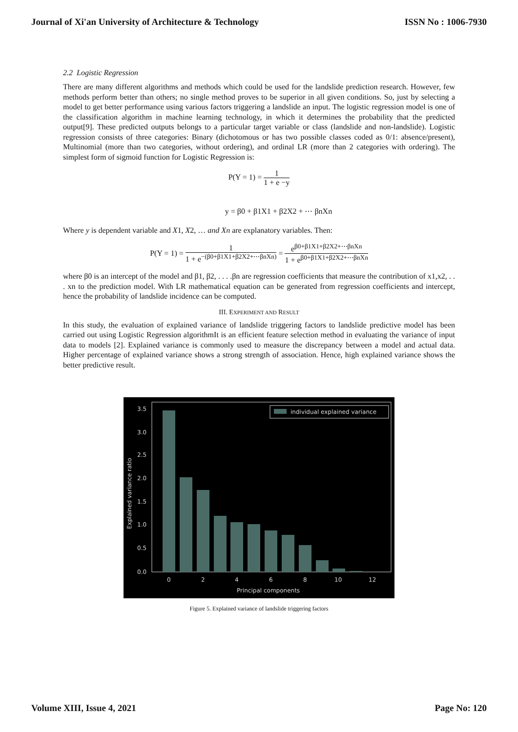Journal of Xi'an University of Architecture & Technology ISSN No : 1006-7930
2.2 Logistic Regression
There are many different algorithms and methods which could be used for the landslide prediction research. However, few methods perform better than others; no single method proves to be superior in all given conditions. So, just by selecting a model to get better performance using various factors triggering a landslide an input. The logistic regression model is one of the classification algorithm in machine learning technology, in which it determines the probability that the predicted output[9]. These predicted outputs belongs to a particular target variable or class (landslide and non-landslide). Logistic regression consists of three categories: Binary (dichotomous or has two possible classes coded as 0/1: absence/present), Multinomial (more than two categories, without ordering), and ordinal LR (more than 2 categories with ordering). The simplest form of sigmoid function for Logistic Regression is:
P(Y = 1) = 1 1 + e −y
y = β0 + β1X1 + β2X2 + ⋯ βnXn
Where y is dependent variable and X1, X2, … and Xn are explanatory variables. Then:
P(Y = 1) = 1 1 + e<sup>−(β0+β1X1+β2X2+⋯βnXn)</sup> = e<sup>β0+β1X1+β2X2+⋯βnXn</sup> 1 + e<sup>β0+β1X1+β2X2+⋯βnXn</sup>
where β0 is an intercept of the model and β1, β2, . . . .βn are regression coefficients that measure the contribution of x1,x2, . . . xn to the prediction model. With LR mathematical equation can be generated from regression coefficients and intercept, hence the probability of landslide incidence can be computed.
III. EXPERIMENT AND RESULT
In this study, the evaluation of explained variance of landslide triggering factors to landslide predictive model has been carried out using Logistic Regression algorithmIt is an efficient feature selection method in evaluating the variance of input data to models [2]. Explained variance is commonly used to measure the discrepancy between a model and actual data. Higher percentage of explained variance shows a strong strength of association. Hence, high explained variance shows the better predictive result.
3.5
3.0
2.5
2.0
1.5
1.0
0.5
0.0
0
2
4
6
8
10
12
Principal components
Explained variance ratio
individual explained variance
Figure 5. Explained variance of landslide triggering factors
Volume XIII, Issue 4, 2021 Page No: 120